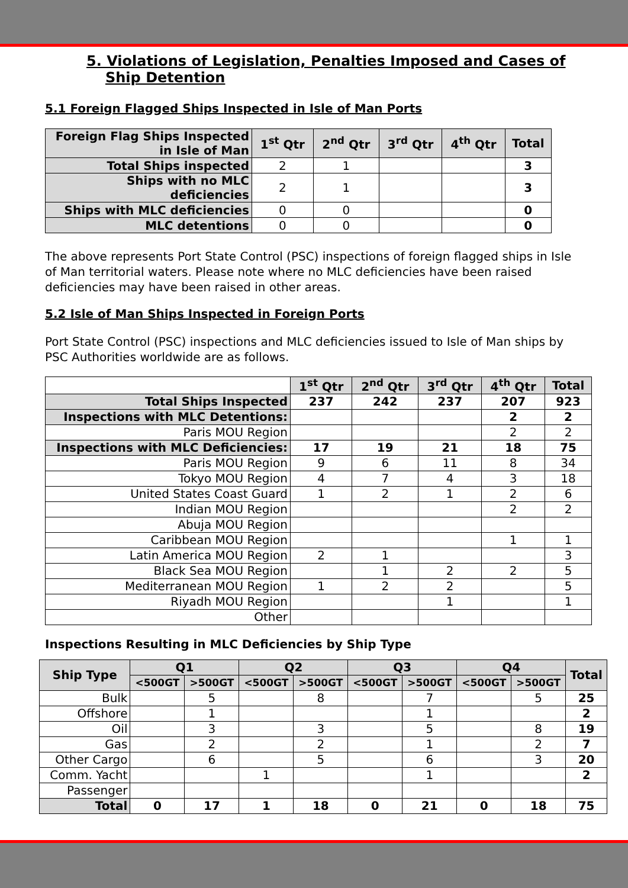5. Violations of Legislation, Penalties Imposed and Cases of Ship Detention
5.1 Foreign Flagged Ships Inspected in Isle of Man Ports
| Foreign Flag Ships Inspected in Isle of Man | 1<sup>st</sup> Qtr | 2<sup>nd</sup> Qtr | 3<sup>rd</sup> Qtr | 4<sup>th</sup> Qtr | Total |
| --- | --- | --- | --- | --- | --- |
| Total Ships inspected | 2 | 1 | | | 3 |
| Ships with no MLC deficiencies | 2 | 1 | | | 3 |
| Ships with MLC deficiencies | 0 | 0 | | | 0 |
| MLC detentions | 0 | 0 | | | 0 |
The above represents Port State Control (PSC) inspections of foreign flagged ships in Isle of Man territorial waters. Please note where no MLC deficiencies have been raised deficiencies may have been raised in other areas.
5.2 Isle of Man Ships Inspected in Foreign Ports
Port State Control (PSC) inspections and MLC deficiencies issued to Isle of Man ships by PSC Authorities worldwide are as follows.
| | 1<sup>st</sup> Qtr | 2<sup>nd</sup> Qtr | 3<sup>rd</sup> Qtr | 4<sup>th</sup> Qtr | Total |
| Total Ships Inspected | 237 | 242 | 237 | 207 | 923 |
| Inspections with MLC Detentions: | | | | 2 | 2 |
| Paris MOU Region | | | | 2 | 2 |
| Inspections with MLC Deficiencies: | 17 | 19 | 21 | 18 | 75 |
| Paris MOU Region | 9 | 6 | 11 | 8 | 34 |
| Tokyo MOU Region | 4 | 7 | 4 | 3 | 18 |
| United States Coast Guard | 1 | 2 | 1 | 2 | 6 |
| Indian MOU Region | | | | 2 | 2 |
| Abuja MOU Region | | | | | |
| Caribbean MOU Region | | | | 1 | 1 |
| Latin America MOU Region | 2 | 1 | | | 3 |
| Black Sea MOU Region | | 1 | 2 | 2 | 5 |
| Mediterranean MOU Region | 1 | 2 | 2 | | 5 |
| Riyadh MOU Region | | | 1 | | 1 |
| Other | | | | | |
Inspections Resulting in MLC Deficiencies by Ship Type
| Ship Type | Q1 | | Q2 | | Q3 | | Q4 | | Total |
| --- | --- | --- | --- | --- | --- | --- | --- | --- | --- |
| | <500GT | >500GT | <500GT | >500GT | <500GT | >500GT | <500GT | >500GT | |
| Bulk | | 5 | | 8 | | 7 | | 5 | 25 |
| Offshore | | 1 | | | | 1 | | | 2 |
| Oil | | 3 | | 3 | | 5 | | 8 | 19 |
| Gas | | 2 | | 2 | | 1 | | 2 | 7 |
| Other Cargo | | 6 | | 5 | | 6 | | 3 | 20 |
| Comm. Yacht | | | 1 | | | 1 | | | 2 |
| Passenger | | | | | | | | | |
| Total | 0 | 17 | 1 | 18 | 0 | 21 | 0 | 18 | 75 |